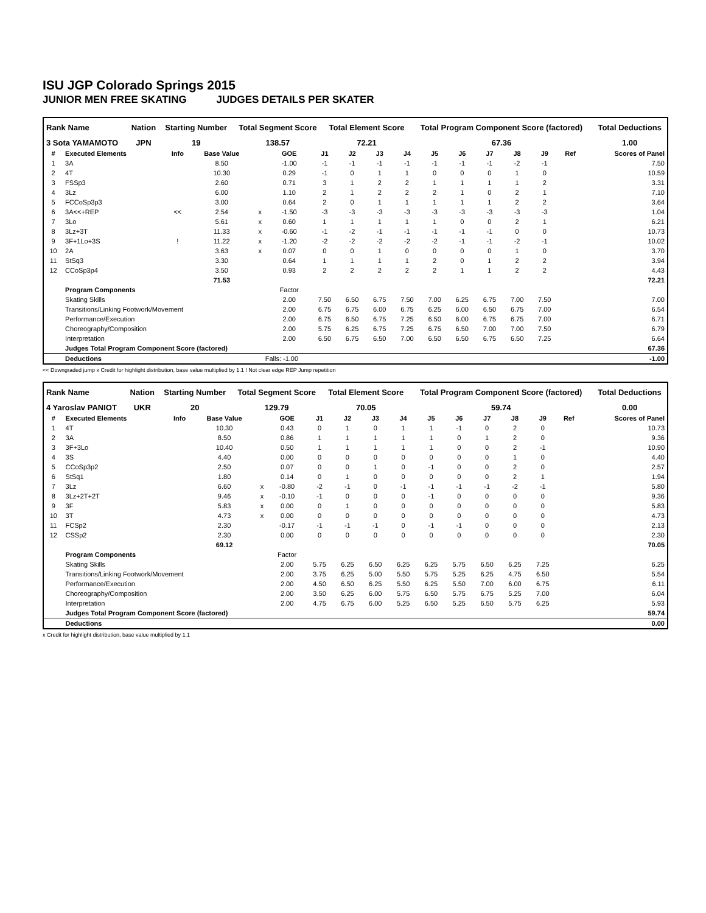ISU JGP Colorado Springs 2015
JUNIOR MEN FREE SKATING JUDGES DETAILS PER SKATER
| Rank Name | Nation | Starting Number | Total Segment Score | Total Element Score | Total Program Component Score (factored) | Total Deductions |
| --- | --- | --- | --- | --- | --- | --- |
| 3 Sota YAMAMOTO | JPN | 19 | 138.57 | 72.21 | 67.36 | 1.00 |
| # | Executed Elements | Info | Base Value | | GOE | J1 | J2 | J3 | J4 | J5 | J6 | J7 | J8 | J9 | Ref | Scores of Panel |
| --- | --- | --- | --- | --- | --- | --- | --- | --- | --- | --- | --- | --- | --- | --- | --- | --- |
| 1 | 3A | | 8.50 | | -1.00 | -1 | -1 | -1 | -1 | -1 | -1 | -1 | -2 | -1 | | 7.50 |
| 2 | 4T | | 10.30 | | 0.29 | -1 | 0 | 1 | 1 | 0 | 0 | 0 | 1 | 0 | | 10.59 |
| 3 | FSSp3 | | 2.60 | | 0.71 | 3 | 1 | 2 | 2 | 1 | 1 | 1 | 1 | 2 | | 3.31 |
| 4 | 3Lz | | 6.00 | | 1.10 | 2 | 1 | 2 | 2 | 2 | 1 | 0 | 2 | 1 | | 7.10 |
| 5 | FCCoSp3p3 | | 3.00 | | 0.64 | 2 | 0 | 1 | 1 | 1 | 1 | 1 | 2 | 2 | | 3.64 |
| 6 | 3A<<+REP | << | 2.54 | x | -1.50 | -3 | -3 | -3 | -3 | -3 | -3 | -3 | -3 | -3 | | 1.04 |
| 7 | 3Lo | | 5.61 | x | 0.60 | 1 | 1 | 1 | 1 | 1 | 0 | 0 | 2 | 1 | | 6.21 |
| 8 | 3Lz+3T | | 11.33 | x | -0.60 | -1 | -2 | -1 | -1 | -1 | -1 | -1 | 0 | 0 | | 10.73 |
| 9 | 3F+1Lo+3S | ! | 11.22 | x | -1.20 | -2 | -2 | -2 | -2 | -2 | -1 | -1 | -2 | -1 | | 10.02 |
| 10 | 2A | | 3.63 | x | 0.07 | 0 | 0 | 1 | 0 | 0 | 0 | 0 | 1 | 0 | | 3.70 |
| 11 | StSq3 | | 3.30 | | 0.64 | 1 | 1 | 1 | 1 | 2 | 0 | 1 | 2 | 2 | | 3.94 |
| 12 | CCoSp3p4 | | 3.50 | | 0.93 | 2 | 2 | 2 | 2 | 2 | 1 | 1 | 2 | 2 | | 4.43 |
| | | | 71.53 | | | | | | | | | | | | | 72.21 |
| | Program Components | | | | Factor | | | | | | | | | | | |
| | Skating Skills | | | | 2.00 | 7.50 | 6.50 | 6.75 | 7.50 | 7.00 | 6.25 | 6.75 | 7.00 | 7.50 | | 7.00 |
| | Transitions/Linking Footwork/Movement | | | | 2.00 | 6.75 | 6.75 | 6.00 | 6.75 | 6.25 | 6.00 | 6.50 | 6.75 | 7.00 | | 6.54 |
| | Performance/Execution | | | | 2.00 | 6.75 | 6.50 | 6.75 | 7.25 | 6.50 | 6.00 | 6.75 | 6.75 | 7.00 | | 6.71 |
| | Choreography/Composition | | | | 2.00 | 5.75 | 6.25 | 6.75 | 7.25 | 6.75 | 6.50 | 7.00 | 7.00 | 7.50 | | 6.79 |
| | Interpretation | | | | 2.00 | 6.50 | 6.75 | 6.50 | 7.00 | 6.50 | 6.50 | 6.75 | 6.50 | 7.25 | | 6.64 |
| | Judges Total Program Component Score (factored) | | | | | | | | | | | | | | | 67.36 |
| | Deductions | | | Falls: -1.00 | | | | | | | | | | | | -1.00 |
<< Downgraded jump x Credit for highlight distribution, base value multiplied by 1.1 ! Not clear edge REP Jump repetition
| Rank Name | Nation | Starting Number | Total Segment Score | Total Element Score | Total Program Component Score (factored) | Total Deductions |
| --- | --- | --- | --- | --- | --- | --- |
| 4 Yaroslav PANIOT | UKR | 20 | 129.79 | 70.05 | 59.74 | 0.00 |
| # | Executed Elements | Info | Base Value | | GOE | J1 | J2 | J3 | J4 | J5 | J6 | J7 | J8 | J9 | Ref | Scores of Panel |
| --- | --- | --- | --- | --- | --- | --- | --- | --- | --- | --- | --- | --- | --- | --- | --- | --- |
| 1 | 4T | | 10.30 | | 0.43 | 0 | 1 | 0 | 1 | 1 | -1 | 0 | 2 | 0 | | 10.73 |
| 2 | 3A | | 8.50 | | 0.86 | 1 | 1 | 1 | 1 | 1 | 0 | 1 | 2 | 0 | | 9.36 |
| 3 | 3F+3Lo | | 10.40 | | 0.50 | 1 | 1 | 1 | 1 | 1 | 0 | 0 | 2 | -1 | | 10.90 |
| 4 | 3S | | 4.40 | | 0.00 | 0 | 0 | 0 | 0 | 0 | 0 | 0 | 1 | 0 | | 4.40 |
| 5 | CCoSp3p2 | | 2.50 | | 0.07 | 0 | 0 | 1 | 0 | -1 | 0 | 0 | 2 | 0 | | 2.57 |
| 6 | StSq1 | | 1.80 | | 0.14 | 0 | 1 | 0 | 0 | 0 | 0 | 0 | 2 | 1 | | 1.94 |
| 7 | 3Lz | | 6.60 | x | -0.80 | -2 | -1 | 0 | -1 | -1 | -1 | -1 | -2 | -1 | | 5.80 |
| 8 | 3Lz+2T+2T | | 9.46 | x | -0.10 | -1 | 0 | 0 | 0 | -1 | 0 | 0 | 0 | 0 | | 9.36 |
| 9 | 3F | | 5.83 | x | 0.00 | 0 | 1 | 0 | 0 | 0 | 0 | 0 | 0 | 0 | | 5.83 |
| 10 | 3T | | 4.73 | x | 0.00 | 0 | 0 | 0 | 0 | 0 | 0 | 0 | 0 | 0 | | 4.73 |
| 11 | FCSp2 | | 2.30 | | -0.17 | -1 | -1 | -1 | 0 | -1 | -1 | 0 | 0 | 0 | | 2.13 |
| 12 | CSSp2 | | 2.30 | | 0.00 | 0 | 0 | 0 | 0 | 0 | 0 | 0 | 0 | 0 | | 2.30 |
| | | | 69.12 | | | | | | | | | | | | | 70.05 |
| | Program Components | | | | Factor | | | | | | | | | | | |
| | Skating Skills | | | | 2.00 | 5.75 | 6.25 | 6.50 | 6.25 | 6.25 | 5.75 | 6.50 | 6.25 | 7.25 | | 6.25 |
| | Transitions/Linking Footwork/Movement | | | | 2.00 | 3.75 | 6.25 | 5.00 | 5.50 | 5.75 | 5.25 | 6.25 | 4.75 | 6.50 | | 5.54 |
| | Performance/Execution | | | | 2.00 | 4.50 | 6.50 | 6.25 | 5.50 | 6.25 | 5.50 | 7.00 | 6.00 | 6.75 | | 6.11 |
| | Choreography/Composition | | | | 2.00 | 3.50 | 6.25 | 6.00 | 5.75 | 6.50 | 5.75 | 6.75 | 5.25 | 7.00 | | 6.04 |
| | Interpretation | | | | 2.00 | 4.75 | 6.75 | 6.00 | 5.25 | 6.50 | 5.25 | 6.50 | 5.75 | 6.25 | | 5.93 |
| | Judges Total Program Component Score (factored) | | | | | | | | | | | | | | | 59.74 |
| | Deductions | | | | | | | | | | | | | | | 0.00 |
x Credit for highlight distribution, base value multiplied by 1.1